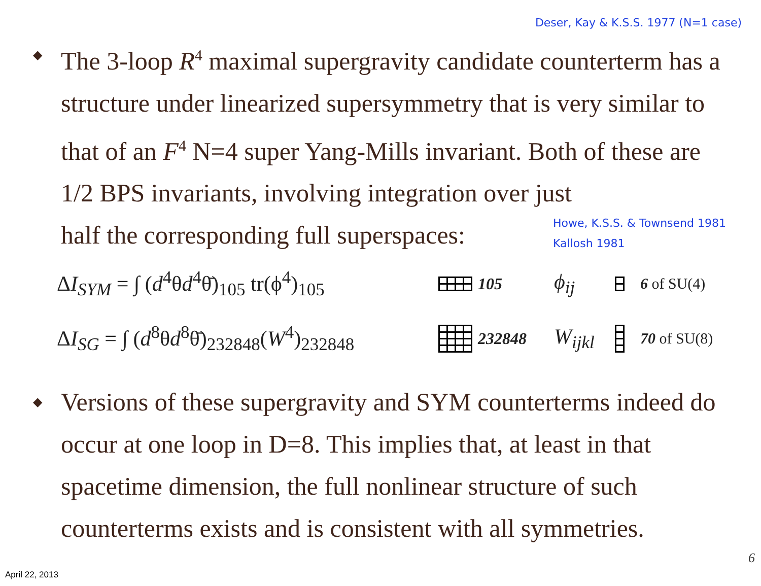Deser, Kay & K.S.S. 1977 (N=1 case)
◆ The 3-loop R<sup>4</sup> maximal supergravity candidate counterterm has a structure under linearized supersymmetry that is very similar to that of an F<sup>4</sup> N=4 super Yang-Mills invariant. Both of these are 1/2 BPS invariants, involving integration over just
half the corresponding full superspaces: Howe, K.S.S. & Townsend 1981
Kallosh 1981
ΔI<sub>SYM</sub> = ∫ (d<sup>4</sup>θd<sup>4</sup>θ̄)<sub>105</sub> tr(ϕ<sup>4</sup>)<sub>105</sub> 105 ϕ<sub>ij</sub> 6 of SU(4)
ΔI<sub>SG</sub> = ∫ (d<sup>8</sup>θd<sup>8</sup>θ̄)<sub>232848</sub>(W<sup>4</sup>)<sub>232848</sub> 232848 W<sub>ijkl</sub> 70 of SU(8)
◆ Versions of these supergravity and SYM counterterms indeed do occur at one loop in D=8. This implies that, at least in that spacetime dimension, the full nonlinear structure of such counterterms exists and is consistent with all symmetries.
6
April 22, 2013